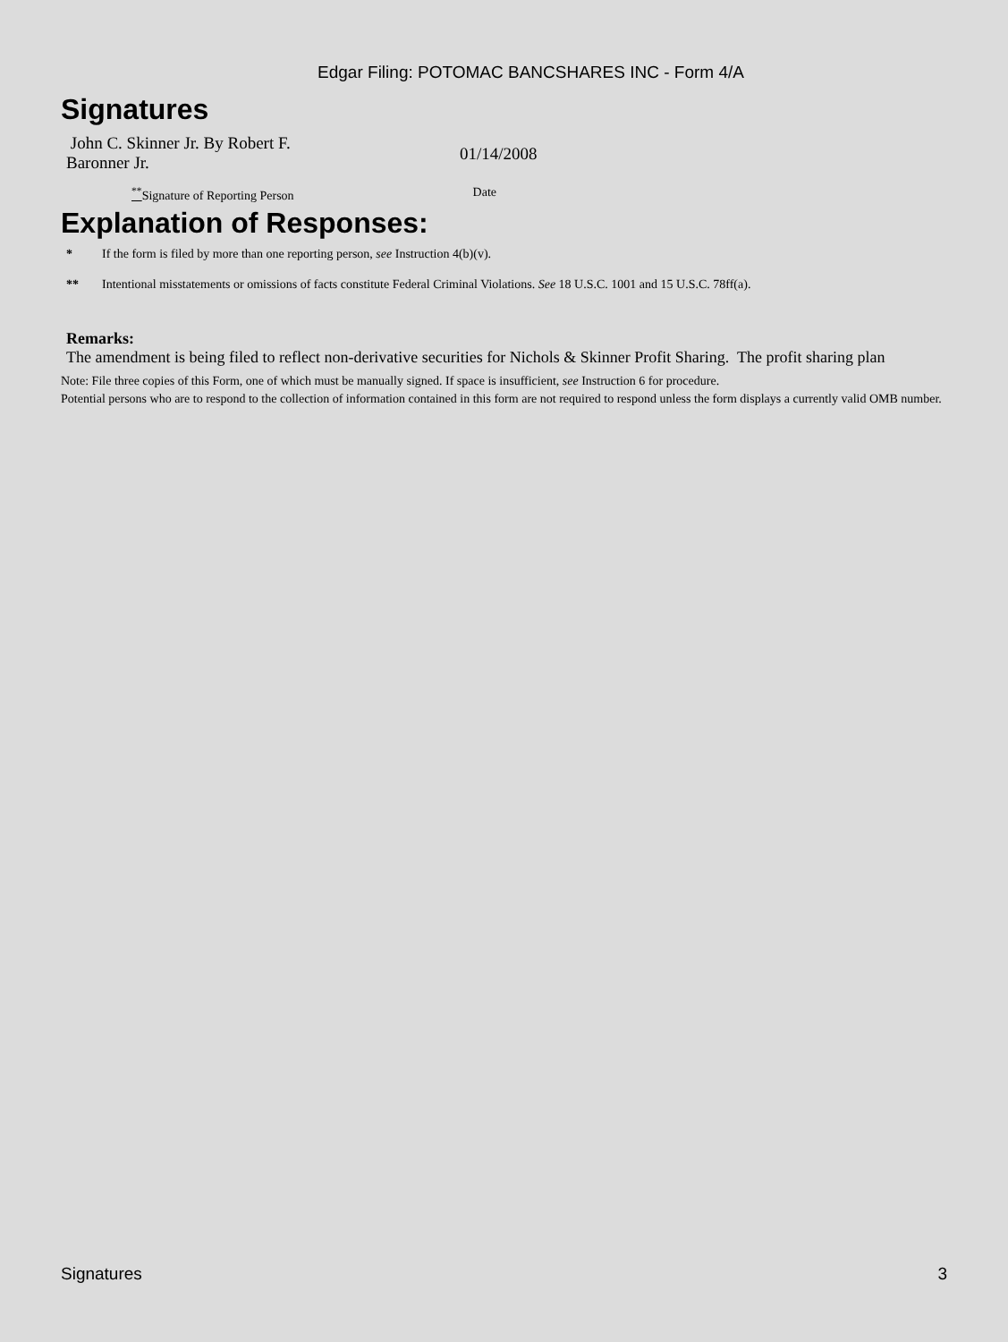Edgar Filing: POTOMAC BANCSHARES INC - Form 4/A
Signatures
John C. Skinner Jr. By Robert F. Baronner Jr.
01/14/2008
<sup>**</sup> Signature of Reporting Person Date
Explanation of Responses:
* If the form is filed by more than one reporting person, see Instruction 4(b)(v).
** Intentional misstatements or omissions of facts constitute Federal Criminal Violations. See 18 U.S.C. 1001 and 15 U.S.C. 78ff(a).
Remarks:
The amendment is being filed to reflect non-derivative securities for Nichols & Skinner Profit Sharing. The profit sharing plan
Note: File three copies of this Form, one of which must be manually signed. If space is insufficient, see Instruction 6 for procedure.
Potential persons who are to respond to the collection of information contained in this form are not required to respond unless the form displays a currently valid OMB number.
Signatures 3